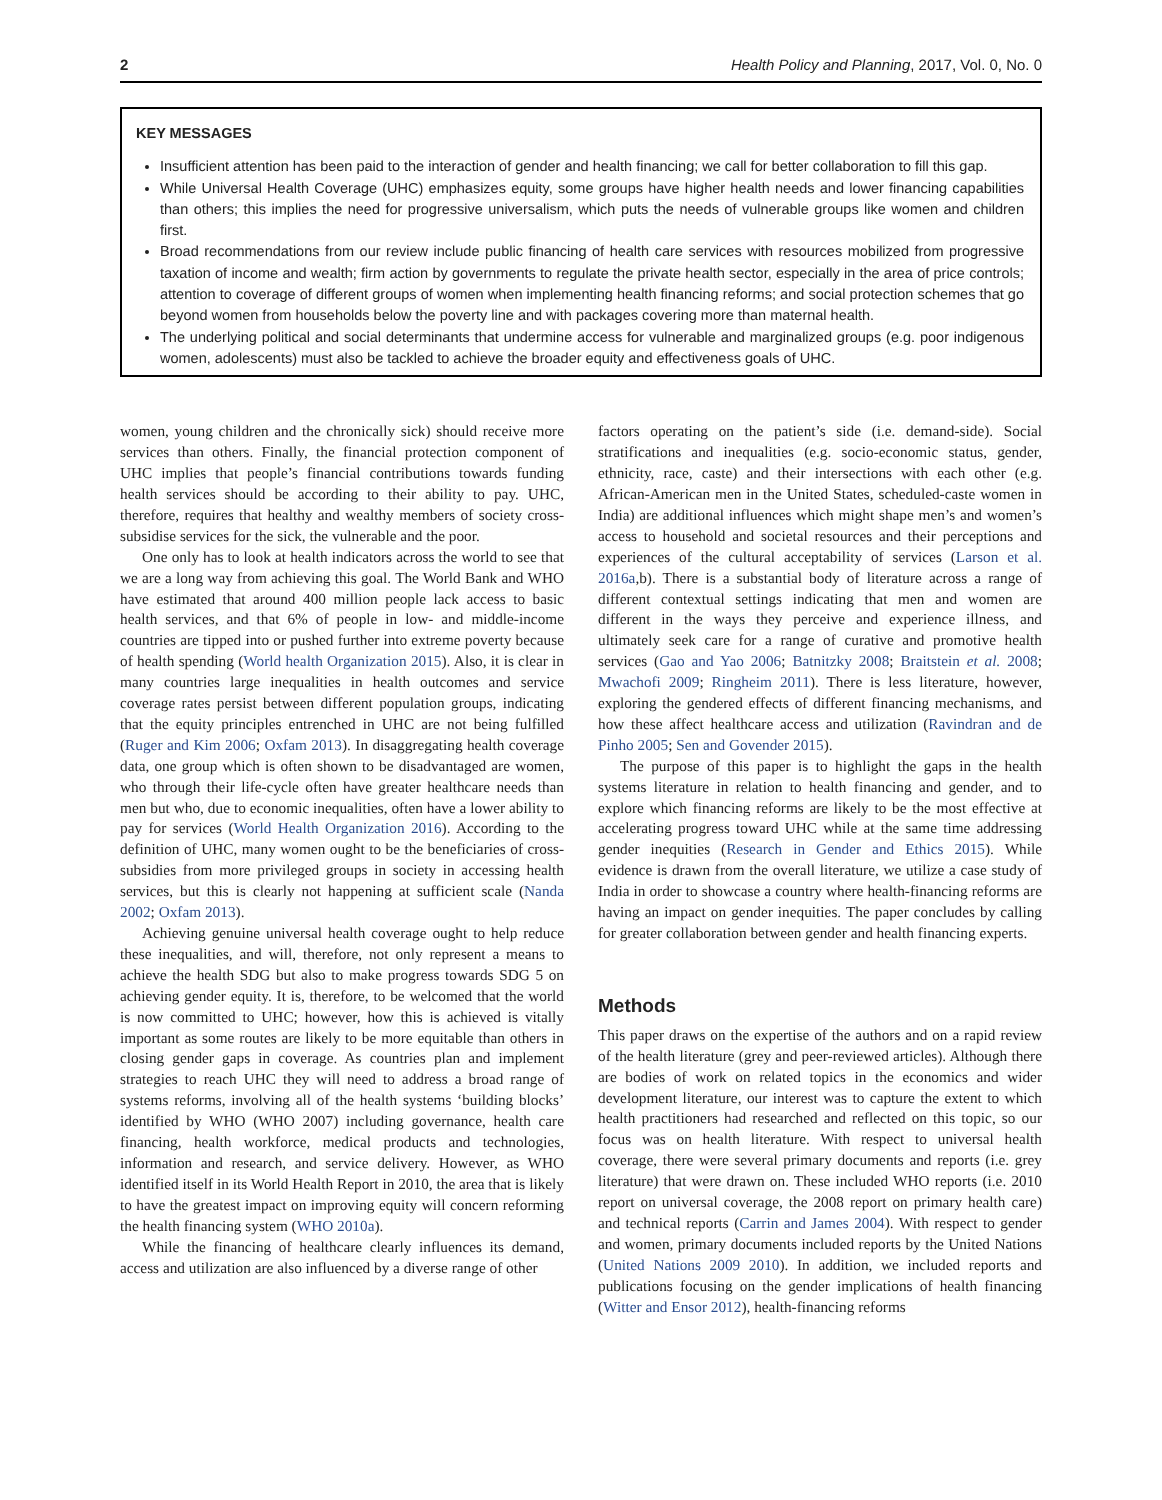2 Health Policy and Planning, 2017, Vol. 0, No. 0
KEY MESSAGES
Insufficient attention has been paid to the interaction of gender and health financing; we call for better collaboration to fill this gap.
While Universal Health Coverage (UHC) emphasizes equity, some groups have higher health needs and lower financing capabilities than others; this implies the need for progressive universalism, which puts the needs of vulnerable groups like women and children first.
Broad recommendations from our review include public financing of health care services with resources mobilized from progressive taxation of income and wealth; firm action by governments to regulate the private health sector, especially in the area of price controls; attention to coverage of different groups of women when implementing health financing reforms; and social protection schemes that go beyond women from households below the poverty line and with packages covering more than maternal health.
The underlying political and social determinants that undermine access for vulnerable and marginalized groups (e.g. poor indigenous women, adolescents) must also be tackled to achieve the broader equity and effectiveness goals of UHC.
women, young children and the chronically sick) should receive more services than others. Finally, the financial protection component of UHC implies that people’s financial contributions towards funding health services should be according to their ability to pay. UHC, therefore, requires that healthy and wealthy members of society cross-subsidise services for the sick, the vulnerable and the poor.
One only has to look at health indicators across the world to see that we are a long way from achieving this goal. The World Bank and WHO have estimated that around 400 million people lack access to basic health services, and that 6% of people in low- and middle-income countries are tipped into or pushed further into extreme poverty because of health spending (World health Organization 2015). Also, it is clear in many countries large inequalities in health outcomes and service coverage rates persist between different population groups, indicating that the equity principles entrenched in UHC are not being fulfilled (Ruger and Kim 2006; Oxfam 2013). In disaggregating health coverage data, one group which is often shown to be disadvantaged are women, who through their life-cycle often have greater healthcare needs than men but who, due to economic inequalities, often have a lower ability to pay for services (World Health Organization 2016). According to the definition of UHC, many women ought to be the beneficiaries of cross-subsidies from more privileged groups in society in accessing health services, but this is clearly not happening at sufficient scale (Nanda 2002; Oxfam 2013).
Achieving genuine universal health coverage ought to help reduce these inequalities, and will, therefore, not only represent a means to achieve the health SDG but also to make progress towards SDG 5 on achieving gender equity. It is, therefore, to be welcomed that the world is now committed to UHC; however, how this is achieved is vitally important as some routes are likely to be more equitable than others in closing gender gaps in coverage. As countries plan and implement strategies to reach UHC they will need to address a broad range of systems reforms, involving all of the health systems ‘building blocks’ identified by WHO (WHO 2007) including governance, health care financing, health workforce, medical products and technologies, information and research, and service delivery. However, as WHO identified itself in its World Health Report in 2010, the area that is likely to have the greatest impact on improving equity will concern reforming the health financing system (WHO 2010a).
While the financing of healthcare clearly influences its demand, access and utilization are also influenced by a diverse range of other
factors operating on the patient’s side (i.e. demand-side). Social stratifications and inequalities (e.g. socio-economic status, gender, ethnicity, race, caste) and their intersections with each other (e.g. African-American men in the United States, scheduled-caste women in India) are additional influences which might shape men’s and women’s access to household and societal resources and their perceptions and experiences of the cultural acceptability of services (Larson et al. 2016a,b). There is a substantial body of literature across a range of different contextual settings indicating that men and women are different in the ways they perceive and experience illness, and ultimately seek care for a range of curative and promotive health services (Gao and Yao 2006; Batnitzky 2008; Braitstein et al. 2008; Mwachofi 2009; Ringheim 2011). There is less literature, however, exploring the gendered effects of different financing mechanisms, and how these affect healthcare access and utilization (Ravindran and de Pinho 2005; Sen and Govender 2015).
The purpose of this paper is to highlight the gaps in the health systems literature in relation to health financing and gender, and to explore which financing reforms are likely to be the most effective at accelerating progress toward UHC while at the same time addressing gender inequities (Research in Gender and Ethics 2015). While evidence is drawn from the overall literature, we utilize a case study of India in order to showcase a country where health-financing reforms are having an impact on gender inequities. The paper concludes by calling for greater collaboration between gender and health financing experts.
Methods
This paper draws on the expertise of the authors and on a rapid review of the health literature (grey and peer-reviewed articles). Although there are bodies of work on related topics in the economics and wider development literature, our interest was to capture the extent to which health practitioners had researched and reflected on this topic, so our focus was on health literature. With respect to universal health coverage, there were several primary documents and reports (i.e. grey literature) that were drawn on. These included WHO reports (i.e. 2010 report on universal coverage, the 2008 report on primary health care) and technical reports (Carrin and James 2004). With respect to gender and women, primary documents included reports by the United Nations (United Nations 2009 2010). In addition, we included reports and publications focusing on the gender implications of health financing (Witter and Ensor 2012), health-financing reforms